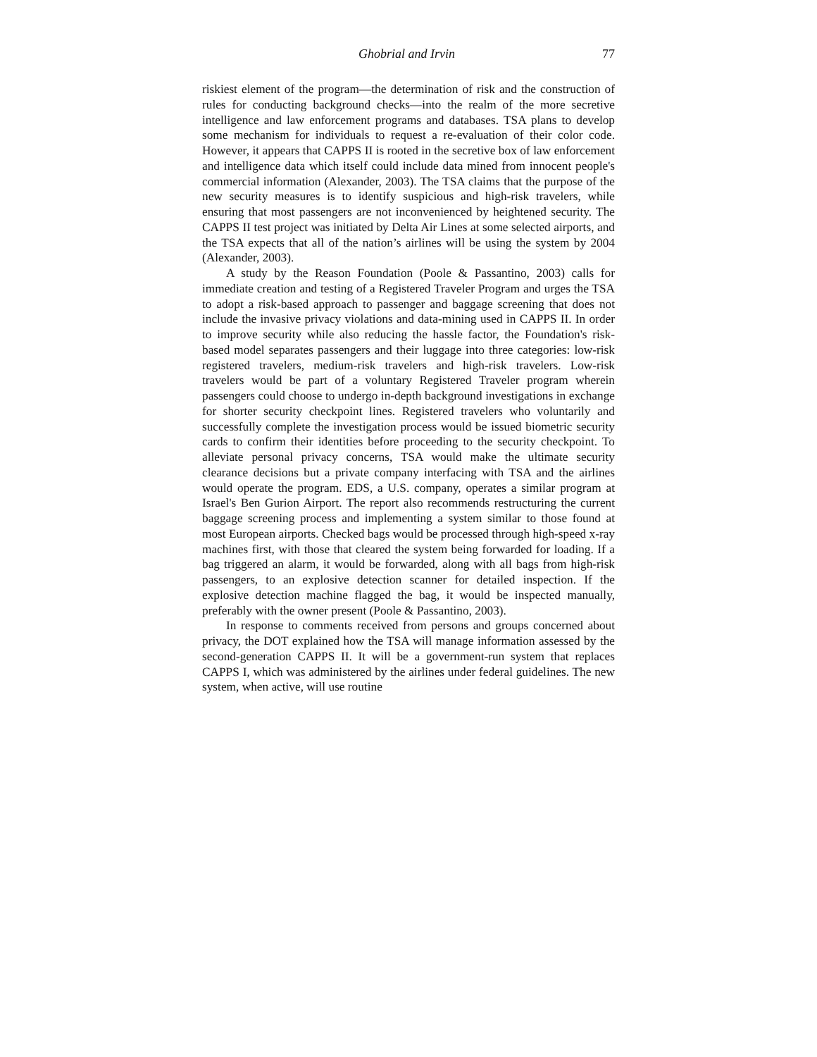Ghobrial and Irvin 77
riskiest element of the program—the determination of risk and the construction of rules for conducting background checks—into the realm of the more secretive intelligence and law enforcement programs and databases. TSA plans to develop some mechanism for individuals to request a re-evaluation of their color code. However, it appears that CAPPS II is rooted in the secretive box of law enforcement and intelligence data which itself could include data mined from innocent people's commercial information (Alexander, 2003). The TSA claims that the purpose of the new security measures is to identify suspicious and high-risk travelers, while ensuring that most passengers are not inconvenienced by heightened security. The CAPPS II test project was initiated by Delta Air Lines at some selected airports, and the TSA expects that all of the nation’s airlines will be using the system by 2004 (Alexander, 2003).
A study by the Reason Foundation (Poole & Passantino, 2003) calls for immediate creation and testing of a Registered Traveler Program and urges the TSA to adopt a risk-based approach to passenger and baggage screening that does not include the invasive privacy violations and data-mining used in CAPPS II. In order to improve security while also reducing the hassle factor, the Foundation's risk-based model separates passengers and their luggage into three categories: low-risk registered travelers, medium-risk travelers and high-risk travelers. Low-risk travelers would be part of a voluntary Registered Traveler program wherein passengers could choose to undergo in-depth background investigations in exchange for shorter security checkpoint lines. Registered travelers who voluntarily and successfully complete the investigation process would be issued biometric security cards to confirm their identities before proceeding to the security checkpoint. To alleviate personal privacy concerns, TSA would make the ultimate security clearance decisions but a private company interfacing with TSA and the airlines would operate the program. EDS, a U.S. company, operates a similar program at Israel's Ben Gurion Airport. The report also recommends restructuring the current baggage screening process and implementing a system similar to those found at most European airports. Checked bags would be processed through high-speed x-ray machines first, with those that cleared the system being forwarded for loading. If a bag triggered an alarm, it would be forwarded, along with all bags from high-risk passengers, to an explosive detection scanner for detailed inspection. If the explosive detection machine flagged the bag, it would be inspected manually, preferably with the owner present (Poole & Passantino, 2003).
In response to comments received from persons and groups concerned about privacy, the DOT explained how the TSA will manage information assessed by the second-generation CAPPS II. It will be a government-run system that replaces CAPPS I, which was administered by the airlines under federal guidelines. The new system, when active, will use routine